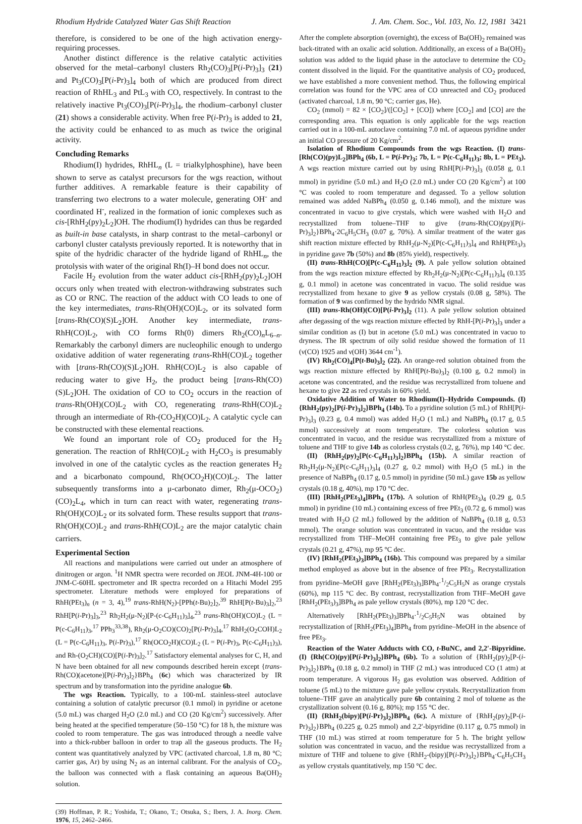Rhodium Hydride Catalyzed Water Gas Shift Reaction J. Am. Chem. Soc., Vol. 103, No. 12, 1981 3421
therefore, is considered to be one of the high activation energy-requiring processes.
Another distinct difference is the relative catalytic activities observed for the metal–carbonyl clusters Rh<sub>2</sub>(CO)<sub>3</sub>[P(i-Pr)<sub>3</sub>]<sub>3</sub> (21) and Pt<sub>3</sub>(CO)<sub>3</sub>[P(i-Pr)<sub>3</sub>]<sub>4</sub> both of which are produced from direct reaction of RhHL<sub>3</sub> and PtL<sub>3</sub> with CO, respectively. In contrast to the relatively inactive Pt<sub>3</sub>(CO)<sub>3</sub>[P(i-Pr)<sub>3</sub>]<sub>4</sub>, the rhodium–carbonyl cluster (21) shows a considerable activity. When free P(i-Pr)<sub>3</sub> is added to 21, the activity could be enhanced to as much as twice the original activity.
Concluding Remarks
Rhodium(I) hydrides, RhHL<sub>n</sub> (L = trialkylphosphine), have been shown to serve as catalyst precursors for the wgs reaction, without further additives. A remarkable feature is their capability of transferring two electrons to a water molecule, generating OH<sup>-</sup> and coordinated H<sup>-</sup>, realized in the formation of ionic complexes such as cis-[RhH<sub>2</sub>(py)<sub>2</sub>L<sub>2</sub>]OH. The rhodium(I) hydrides can thus be regarded as built-in base catalysts, in sharp contrast to the metal–carbonyl or carbonyl cluster catalysts previously reported. It is noteworthy that in spite of the hydridic character of the hydride ligand of RhHL<sub>n</sub>, the protolysis with water of the original Rh(I)–H bond does not occur.
Facile H<sub>2</sub> evolution from the water adduct cis-[RhH<sub>2</sub>(py)<sub>2</sub>L<sub>2</sub>]OH occurs only when treated with electron-withdrawing substrates such as CO or RNC. The reaction of the adduct with CO leads to one of the key intermediates, trans-Rh(OH)(CO)L<sub>2</sub>, or its solvated form [trans-Rh(CO)(S)L<sub>2</sub>]OH. Another key intermediate, trans-RhH(CO)L<sub>2</sub>, with CO forms Rh(0) dimers Rh<sub>2</sub>(CO)<sub>n</sub>L<sub>6–n</sub>. Remarkably the carbonyl dimers are nucleophilic enough to undergo oxidative addition of water regenerating trans-RhH(CO)L<sub>2</sub> together with [trans-Rh(CO)(S)L<sub>2</sub>]OH. RhH(CO)L<sub>2</sub> is also capable of reducing water to give H<sub>2</sub>, the product being [trans-Rh(CO)(S)L<sub>2</sub>]OH. The oxidation of CO to CO<sub>2</sub> occurs in the reaction of trans-Rh(OH)(CO)L<sub>2</sub> with CO, regenerating trans-RhH(CO)L<sub>2</sub> through an intermediate of Rh-(CO<sub>2</sub>H)(CO)L<sub>2</sub>. A catalytic cycle can be constructed with these elemental reactions.
We found an important role of CO<sub>2</sub> produced for the H<sub>2</sub> generation. The reaction of RhH(CO)L<sub>2</sub> with H<sub>2</sub>CO<sub>3</sub> is presumably involved in one of the catalytic cycles as the reaction generates H<sub>2</sub> and a bicarbonato compound, Rh(OCO<sub>2</sub>H)(CO)L<sub>2</sub>. The latter subsequently transforms into a μ-carbonato dimer, Rh<sub>2</sub>(μ-OCO<sub>2</sub>)(CO)<sub>2</sub>L<sub>4</sub>, which in turn can react with water, regenerating trans-Rh(OH)(CO)L<sub>2</sub> or its solvated form. These results support that trans-Rh(OH)(CO)L<sub>2</sub> and trans-RhH(CO)L<sub>2</sub> are the major catalytic chain carriers.
Experimental Section
All reactions and manipulations were carried out under an atmosphere of dinitrogen or argon. <sup>1</sup>H NMR spectra were recorded on JEOL JNM-4H-100 or JNM-C-60HL spectrometer and IR spectra recorded on a Hitachi Model 295 spectrometer. Literature methods were employed for preparations of RhH(PEt<sub>3</sub>)<sub>n</sub> (n = 3, 4),<sup>19</sup> trans-RhH(N<sub>2</sub>)-[PPh(t-Bu)<sub>2</sub>]<sub>2</sub>,<sup>39</sup> RhH[P(t-Bu)<sub>3</sub>]<sub>2</sub>,<sup>23</sup> RhH[P(i-Pr)<sub>3</sub>]<sub>3</sub>,<sup>23</sup> Rh<sub>2</sub>H<sub>2</sub>(μ-N<sub>2</sub>)[P-(c-C<sub>6</sub>H<sub>11</sub>)<sub>3</sub>]<sub>4</sub>,<sup>23</sup> trans-Rh(OH)(CO)L<sub>2</sub> (L = P(c-C<sub>6</sub>H<sub>11</sub>)<sub>3</sub>,<sup>17</sup> PPh<sub>3</sub><sup>33,38</sup>), Rh<sub>2</sub>(μ-O<sub>2</sub>CO)(CO)<sub>2</sub>[P(i-Pr)<sub>3</sub>]<sub>4</sub>,<sup>17</sup> RhH<sub>2</sub>(O<sub>2</sub>COH)L<sub>2</sub> (L = P(c-C<sub>6</sub>H<sub>11</sub>)<sub>3</sub>, P(i-Pr)<sub>3</sub>),<sup>17</sup> Rh(OCO<sub>2</sub>H)(CO)L<sub>2</sub> (L = P(i-Pr)<sub>3</sub>, P(c-C<sub>6</sub>H<sub>11</sub>)<sub>3</sub>), and Rh-(O<sub>2</sub>CH)(CO)[P(i-Pr)<sub>3</sub>]<sub>2</sub>.<sup>17</sup> Satisfactory elemental analyses for C, H, and N have been obtained for all new compounds described herein except {trans-Rh(CO)(acetone)[P(i-Pr)<sub>3</sub>]<sub>2</sub>}BPh<sub>4</sub> (6c) which was characterized by IR spectrum and by transformation into the pyridine analogue 6b.
The wgs Reaction. Typically, to a 100-mL stainless-steel autoclave containing a solution of catalytic precursor (0.1 mmol) in pyridine or acetone (5.0 mL) was charged H<sub>2</sub>O (2.0 mL) and CO (20 Kg/cm<sup>2</sup>) successively. After being heated at the specified temperature (50–150 °C) for 18 h, the mixture was cooled to room temperature. The gas was introduced through a needle valve into a thick-rubber balloon in order to trap all the gaseous products. The H<sub>2</sub> content was quantitatively analyzed by VPC (activated charcoal, 1.8 m, 80 °C; carrier gas, Ar) by using N<sub>2</sub> as an internal calibrant. For the analysis of CO<sub>2</sub>, the balloon was connected with a flask containing an aqueous Ba(OH)<sub>2</sub> solution.
(39) Hoffman, P. R.; Yoshida, T.; Okano, T.; Otsuka, S.; Ibers, J. A. Inorg. Chem. 1976, 15, 2462–2466.
After the complete absorption (overnight), the excess of Ba(OH)<sub>2</sub> remained was back-titrated with an oxalic acid solution. Additionally, an excess of a Ba(OH)<sub>2</sub> solution was added to the liquid phase in the autoclave to determine the CO<sub>2</sub> content dissolved in the liquid. For the quantitative analysis of CO<sub>2</sub> produced, we have established a more convenient method. Thus, the following empirical correlation was found for the VPC area of CO unreacted and CO<sub>2</sub> produced (activated charcoal, 1.8 m, 90 °C; carrier gas, He).
CO<sub>2</sub> (mmol) = 82 × [CO<sub>2</sub>]/([CO<sub>2</sub>] + [CO]) where [CO<sub>2</sub>] and [CO] are the corresponding area. This equation is only applicable for the wgs reaction carried out in a 100-mL autoclave containing 7.0 mL of aqueous pyridine under an initial CO pressure of 20 Kg/cm<sup>2</sup>.
Isolation of Rhodium Compounds from the wgs Reaction. (I) trans-[Rh(CO)(py)L<sub>2</sub>]BPh<sub>4</sub> (6b, L = P(i-Pr)<sub>3</sub>; 7b, L = P(c-C<sub>6</sub>H<sub>11</sub>)<sub>3</sub>; 8b, L = PEt<sub>3</sub>). A wgs reaction mixture carried out by using RhH[P(i-Pr)<sub>3</sub>]<sub>3</sub> (0.058 g, 0.1 mmol) in pyridine (5.0 mL) and H<sub>2</sub>O (2.0 mL) under CO (20 Kg/cm<sup>2</sup>) at 100 °C was cooled to room temperature and degassed. To a yellow solution remained was added NaBPh<sub>4</sub> (0.050 g, 0.146 mmol), and the mixture was concentrated in vacuo to give crystals, which were washed with H<sub>2</sub>O and recrystallized from toluene–THF to give {trans-Rh(CO)(py)[P(i-Pr)<sub>3</sub>]<sub>2</sub>}BPh<sub>4</sub>·2C<sub>6</sub>H<sub>5</sub>CH<sub>3</sub> (0.07 g, 70%). A similar treatment of the water gas shift reaction mixture effected by RhH<sub>2</sub>(μ-N<sub>2</sub>)[P(c-C<sub>6</sub>H<sub>11</sub>)<sub>3</sub>]<sub>4</sub> and RhH(PEt<sub>3</sub>)<sub>3</sub> in pyridine gave 7b (50%) and 8b (85% yield), respectively.
(II) trans-RhH(CO)[P(c-C<sub>6</sub>H<sub>11</sub>)<sub>3</sub>]<sub>2</sub> (9). A pale yellow solution obtained from the wgs reaction mixture effected by Rh<sub>2</sub>H<sub>2</sub>(μ-N<sub>2</sub>)[P(c-C<sub>6</sub>H<sub>11</sub>)<sub>3</sub>]<sub>4</sub> (0.135 g, 0.1 mmol) in acetone was concentrated in vacuo. The solid residue was recrystallized from hexane to give 9 as yellow crystals (0.08 g, 58%). The formation of 9 was confirmed by the hydrido NMR signal.
(III) trans-Rh(OH)(CO)[P(i-Pr)<sub>3</sub>]<sub>2</sub> (11). A pale yellow solution obtained after degassing of the wgs reaction mixture effected by RhH-[P(i-Pr)<sub>3</sub>]<sub>3</sub> under a similar condition as (I) but in acetone (5.0 mL) was concentrated in vacuo to dryness. The IR spectrum of oily solid residue showed the formation of 11 (ν(CO) 1925 and ν(OH) 3644 cm<sup>-1</sup>).
(IV) Rh<sub>2</sub>(CO)<sub>4</sub>[P(t-Bu)<sub>3</sub>]<sub>2</sub> (22). An orange-red solution obtained from the wgs reaction mixture effected by RhH[P(t-Bu)<sub>3</sub>]<sub>2</sub> (0.100 g, 0.2 mmol) in acetone was concentrated, and the residue was recrystallized from toluene and hexane to give 22 as red crystals in 60% yield.
Oxidative Addition of Water to Rhodium(I)–Hydrido Compounds. (I) {RhH<sub>2</sub>(py)<sub>2</sub>[P(i-Pr)<sub>3</sub>]<sub>2</sub>}BPh<sub>4</sub> (14b). To a pyridine solution (5 mL) of RhH[P(i-Pr)<sub>3</sub>]<sub>3</sub> (0.23 g, 0.4 mmol) was added H<sub>2</sub>O (1 mL) and NaBPh<sub>4</sub> (0.17 g, 0.5 mmol) successively at room temperature. The colorless solution was concentrated in vacuo, and the residue was recrystallized from a mixture of toluene and THF to give 14b as colorless crystals (0.2, g, 76%), mp 140 °C dec.
(II) {RhH<sub>2</sub>(py)<sub>2</sub>[P(c-C<sub>6</sub>H<sub>11</sub>)<sub>3</sub>]<sub>2</sub>}BPh<sub>4</sub> (15b). A similar reaction of Rh<sub>2</sub>H<sub>2</sub>(μ-N<sub>2</sub>)[P(c-C<sub>6</sub>H<sub>11</sub>)<sub>3</sub>]<sub>4</sub> (0.27 g, 0.2 mmol) with H<sub>2</sub>O (5 mL) in the presence of NaBPh<sub>4</sub> (0.17 g, 0.5 mmol) in pyridine (50 mL) gave 15b as yellow crystals (0.18 g, 40%), mp 170 °C dec.
(III) [RhH<sub>2</sub>(PEt<sub>3</sub>)<sub>4</sub>]BPh<sub>4</sub> (17b). A solution of RhH(PEt<sub>3</sub>)<sub>4</sub> (0.29 g, 0.5 mmol) in pyridine (10 mL) containing excess of free PEt<sub>3</sub> (0.72 g, 6 mmol) was treated with H<sub>2</sub>O (2 mL) followed by the addition of NaBPh<sub>4</sub> (0.18 g, 0.53 mmol). The orange solution was concentrated in vacuo, and the residue was recrystallized from THF–MeOH containing free PEt<sub>3</sub> to give pale yellow crystals (0.21 g, 47%), mp 95 °C dec.
(IV) [RhH<sub>2</sub>(PEt<sub>3</sub>)<sub>3</sub>]BPh<sub>4</sub> (16b). This compound was prepared by a similar method employed as above but in the absence of free PEt<sub>3</sub>. Recrystallization from pyridine–MeOH gave [RhH<sub>2</sub>(PEt<sub>3</sub>)<sub>3</sub>]BPh<sub>4</sub>·1/2C<sub>5</sub>H<sub>5</sub>N as orange crystals (60%), mp 115 °C dec. By contrast, recrystallization from THF–MeOH gave [RhH<sub>2</sub>(PEt<sub>3</sub>)<sub>3</sub>]BPh<sub>4</sub> as pale yellow crystals (80%), mp 120 °C dec.
Alternatively [RhH<sub>2</sub>(PEt<sub>3</sub>)<sub>3</sub>]BPh<sub>4</sub>·1/2C<sub>5</sub>H<sub>5</sub>N was obtained by recrystallization of [RhH<sub>2</sub>(PEt<sub>3</sub>)<sub>4</sub>]BPh<sub>4</sub> from pyridine–MeOH in the absence of free PEt<sub>3</sub>.
Reaction of the Water Adducts with CO, t-BuNC, and 2,2′-Bipyridine. (I) {Rh(CO)(py)[P(i-Pr)<sub>3</sub>]<sub>2</sub>}BPh<sub>4</sub> (6b). To a solution of {RhH<sub>2</sub>(py)<sub>2</sub>[P-(i-Pr)<sub>3</sub>]<sub>2</sub>}BPh<sub>4</sub> (0.18 g, 0.2 mmol) in THF (2 mL) was introduced CO (1 atm) at room temperature. A vigorous H<sub>2</sub> gas evolution was observed. Addition of toluene (5 mL) to the mixture gave pale yellow crystals. Recrystallization from toluene–THF gave an analytically pure 6b containing 2 mol of toluene as the crystallization solvent (0.16 g, 80%); mp 155 °C dec.
(II) {RhH<sub>2</sub>(bipy)[P(i-Pr)<sub>3</sub>]<sub>2</sub>}BPh<sub>4</sub> (6c). A mixture of {RhH<sub>2</sub>(py)<sub>2</sub>[P-(i-Pr)<sub>3</sub>]<sub>2</sub>}BPh<sub>4</sub> (0.225 g, 0.25 mmol) and 2,2′-bipyridine (0.117 g, 0.75 mmol) in THF (10 mL) was stirred at room temperature for 5 h. The bright yellow solution was concentrated in vacuo, and the residue was recrystallized from a mixture of THF and toluene to give {RhH<sub>2</sub>-(bipy)[P(i-Pr)<sub>3</sub>]<sub>2</sub>}BPh<sub>4</sub>·C<sub>6</sub>H<sub>5</sub>CH<sub>3</sub> as yellow crystals quantitatively, mp 150 °C dec.